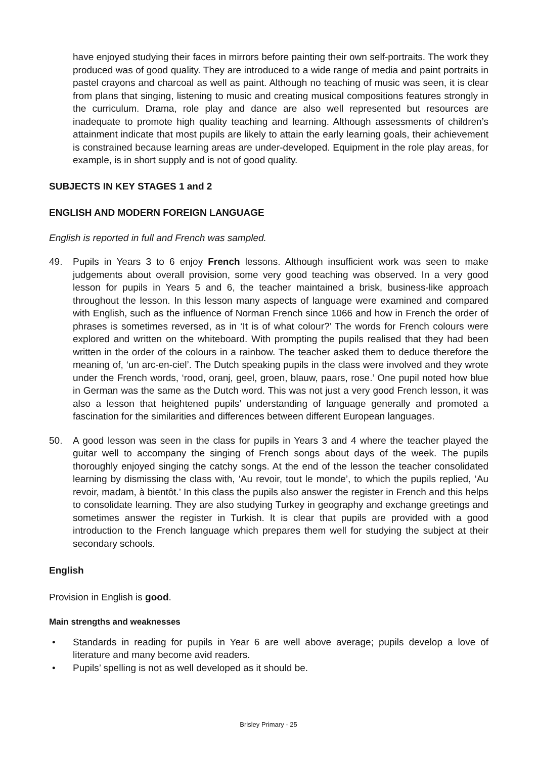have enjoyed studying their faces in mirrors before painting their own self-portraits. The work they produced was of good quality. They are introduced to a wide range of media and paint portraits in pastel crayons and charcoal as well as paint. Although no teaching of music was seen, it is clear from plans that singing, listening to music and creating musical compositions features strongly in the curriculum. Drama, role play and dance are also well represented but resources are inadequate to promote high quality teaching and learning. Although assessments of children’s attainment indicate that most pupils are likely to attain the early learning goals, their achievement is constrained because learning areas are under-developed. Equipment in the role play areas, for example, is in short supply and is not of good quality.
SUBJECTS IN KEY STAGES 1 and 2
ENGLISH AND MODERN FOREIGN LANGUAGE
English is reported in full and French was sampled.
49. Pupils in Years 3 to 6 enjoy French lessons. Although insufficient work was seen to make judgements about overall provision, some very good teaching was observed. In a very good lesson for pupils in Years 5 and 6, the teacher maintained a brisk, business-like approach throughout the lesson. In this lesson many aspects of language were examined and compared with English, such as the influence of Norman French since 1066 and how in French the order of phrases is sometimes reversed, as in ‘It is of what colour?’ The words for French colours were explored and written on the whiteboard. With prompting the pupils realised that they had been written in the order of the colours in a rainbow. The teacher asked them to deduce therefore the meaning of, ‘un arc-en-ciel’. The Dutch speaking pupils in the class were involved and they wrote under the French words, ‘rood, oranj, geel, groen, blauw, paars, rose.’ One pupil noted how blue in German was the same as the Dutch word. This was not just a very good French lesson, it was also a lesson that heightened pupils’ understanding of language generally and promoted a fascination for the similarities and differences between different European languages.
50. A good lesson was seen in the class for pupils in Years 3 and 4 where the teacher played the guitar well to accompany the singing of French songs about days of the week. The pupils thoroughly enjoyed singing the catchy songs. At the end of the lesson the teacher consolidated learning by dismissing the class with, ‘Au revoir, tout le monde’, to which the pupils replied, ‘Au revoir, madam, à bientôt.’ In this class the pupils also answer the register in French and this helps to consolidate learning. They are also studying Turkey in geography and exchange greetings and sometimes answer the register in Turkish. It is clear that pupils are provided with a good introduction to the French language which prepares them well for studying the subject at their secondary schools.
English
Provision in English is good.
Main strengths and weaknesses
• Standards in reading for pupils in Year 6 are well above average; pupils develop a love of literature and many become avid readers.
• Pupils’ spelling is not as well developed as it should be.
Brisley Primary - 25